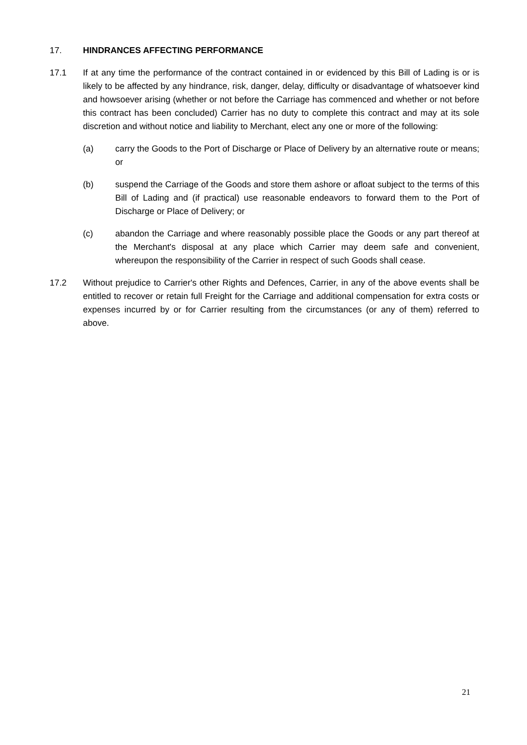17. HINDRANCES AFFECTING PERFORMANCE
17.1 If at any time the performance of the contract contained in or evidenced by this Bill of Lading is or is likely to be affected by any hindrance, risk, danger, delay, difficulty or disadvantage of whatsoever kind and howsoever arising (whether or not before the Carriage has commenced and whether or not before this contract has been concluded) Carrier has no duty to complete this contract and may at its sole discretion and without notice and liability to Merchant, elect any one or more of the following:
(a) carry the Goods to the Port of Discharge or Place of Delivery by an alternative route or means; or
(b) suspend the Carriage of the Goods and store them ashore or afloat subject to the terms of this Bill of Lading and (if practical) use reasonable endeavors to forward them to the Port of Discharge or Place of Delivery; or
(c) abandon the Carriage and where reasonably possible place the Goods or any part thereof at the Merchant's disposal at any place which Carrier may deem safe and convenient, whereupon the responsibility of the Carrier in respect of such Goods shall cease.
17.2 Without prejudice to Carrier's other Rights and Defences, Carrier, in any of the above events shall be entitled to recover or retain full Freight for the Carriage and additional compensation for extra costs or expenses incurred by or for Carrier resulting from the circumstances (or any of them) referred to above.
21